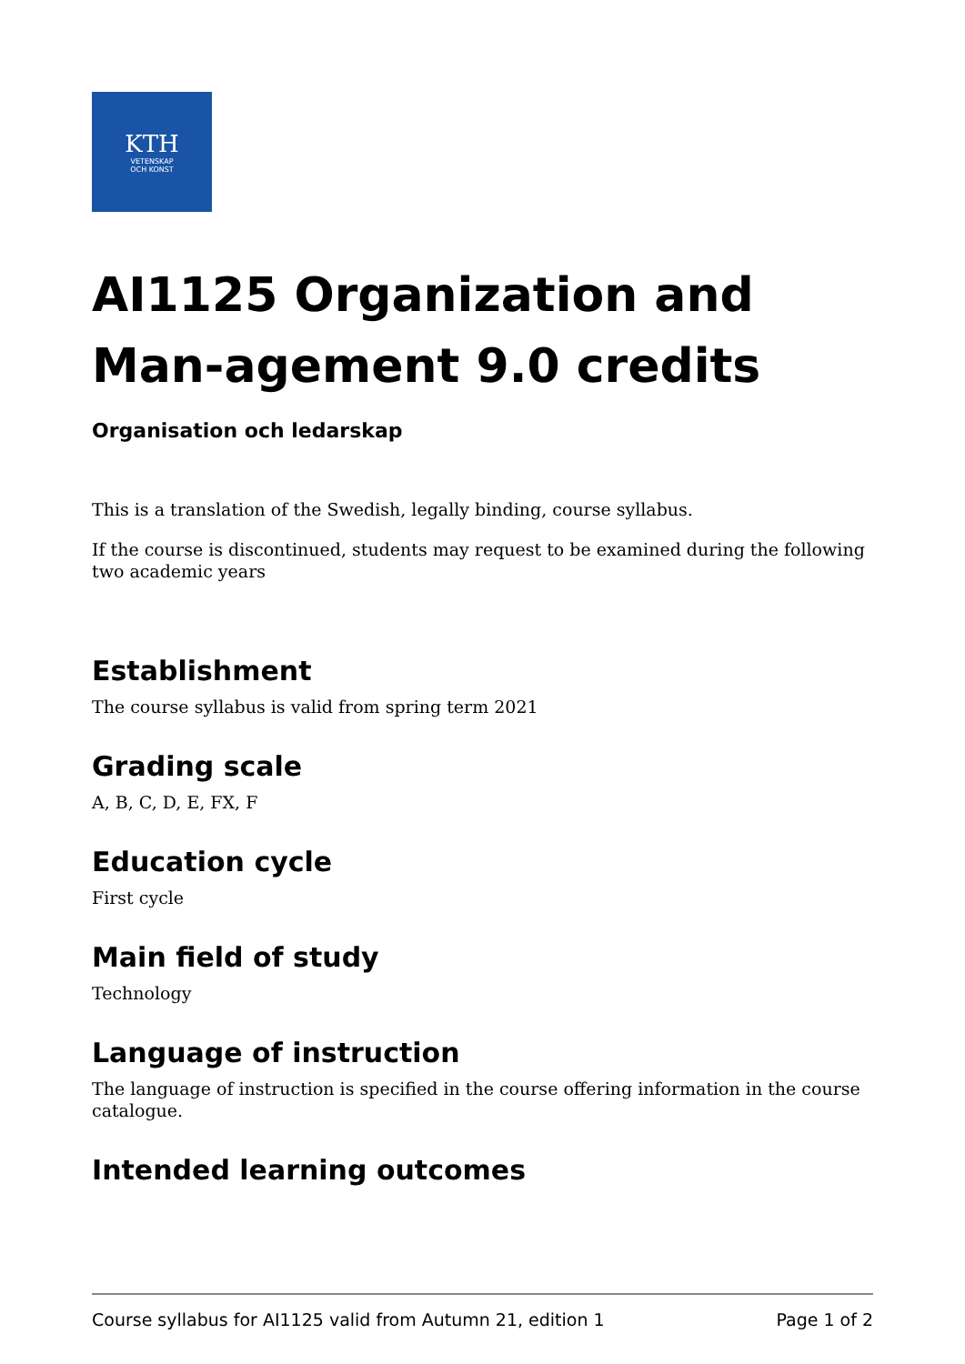KTH
VETENSKAP
OCH KONST
AI1125 Organization and Man-agement 9.0 credits
Organisation och ledarskap
This is a translation of the Swedish, legally binding, course syllabus.
If the course is discontinued, students may request to be examined during the following two academic years
Establishment
The course syllabus is valid from spring term 2021
Grading scale
A, B, C, D, E, FX, F
Education cycle
First cycle
Main field of study
Technology
Language of instruction
The language of instruction is specified in the course offering information in the course catalogue.
Intended learning outcomes
Course syllabus for AI1125 valid from Autumn 21, edition 1 Page 1 of 2